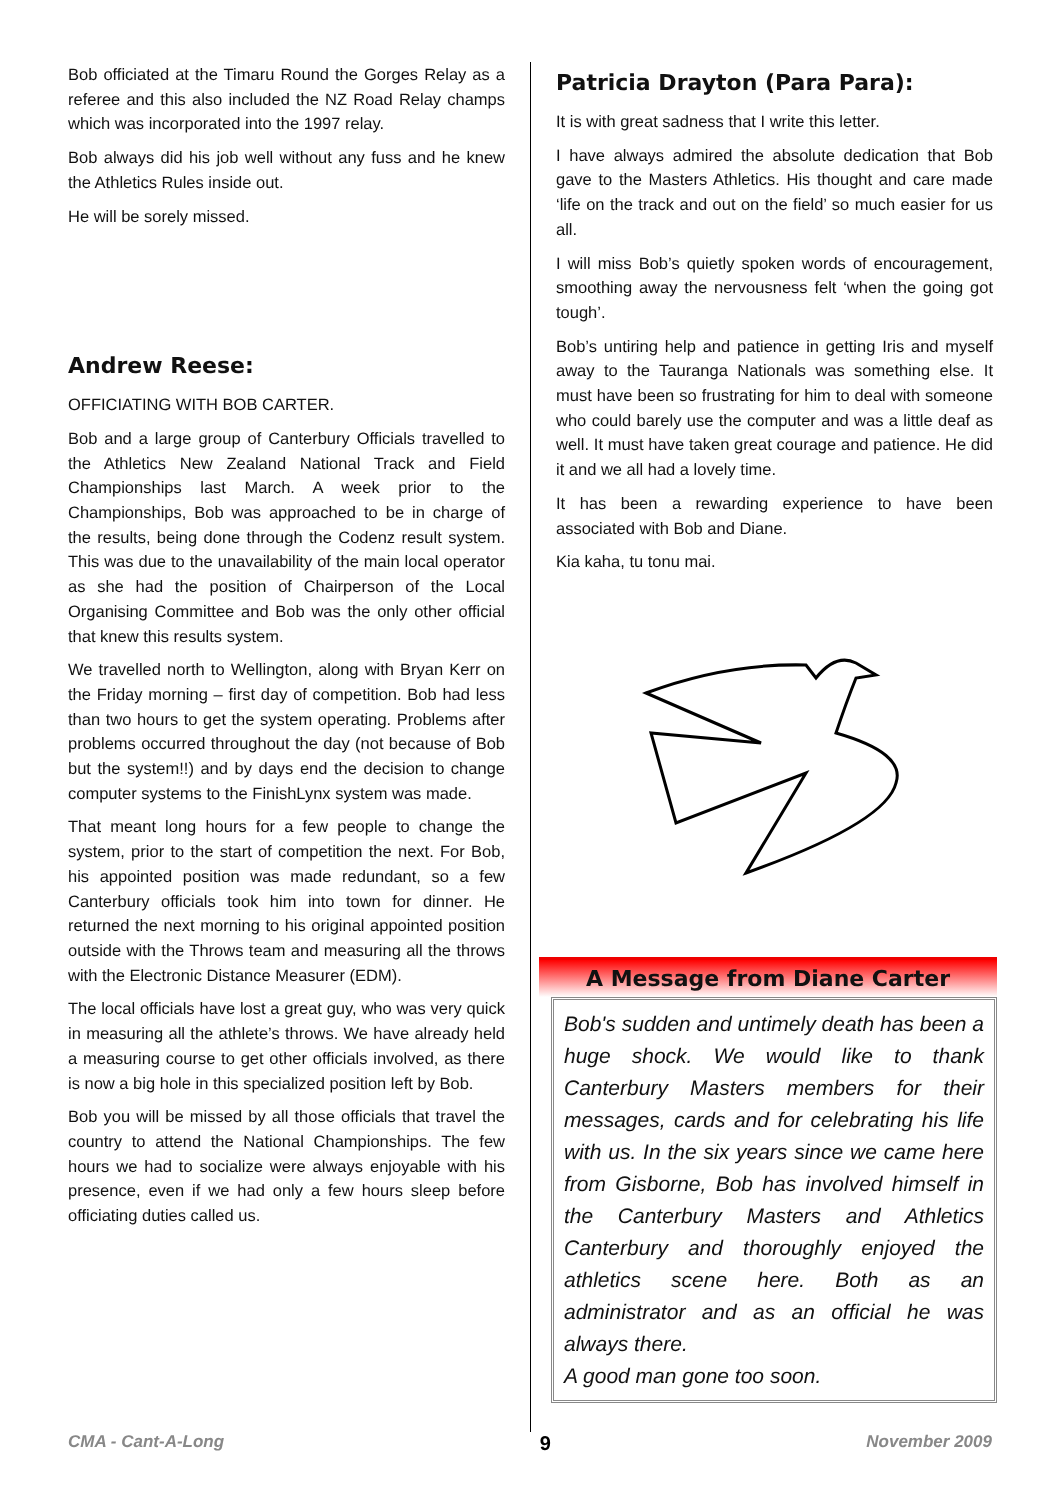Bob officiated at the Timaru Round the Gorges Relay as a referee and this also included the NZ Road Relay champs which was incorporated into the 1997 relay.
Bob always did his job well without any fuss and he knew the Athletics Rules inside out.
He will be sorely missed.
Andrew Reese:
OFFICIATING WITH BOB CARTER.
Bob and a large group of Canterbury Officials travelled to the Athletics New Zealand National Track and Field Championships last March. A week prior to the Championships, Bob was approached to be in charge of the results, being done through the Codenz result system. This was due to the unavailability of the main local operator as she had the position of Chairperson of the Local Organising Committee and Bob was the only other official that knew this results system.
We travelled north to Wellington, along with Bryan Kerr on the Friday morning – first day of competition. Bob had less than two hours to get the system operating. Problems after problems occurred throughout the day (not because of Bob but the system!!) and by days end the decision to change computer systems to the FinishLynx system was made.
That meant long hours for a few people to change the system, prior to the start of competition the next. For Bob, his appointed position was made redundant, so a few Canterbury officials took him into town for dinner. He returned the next morning to his original appointed position outside with the Throws team and measuring all the throws with the Electronic Distance Measurer (EDM).
The local officials have lost a great guy, who was very quick in measuring all the athlete’s throws. We have already held a measuring course to get other officials involved, as there is now a big hole in this specialized position left by Bob.
Bob you will be missed by all those officials that travel the country to attend the National Championships. The few hours we had to socialize were always enjoyable with his presence, even if we had only a few hours sleep before officiating duties called us.
Patricia Drayton (Para Para):
It is with great sadness that I write this letter.
I have always admired the absolute dedication that Bob gave to the Masters Athletics. His thought and care made ‘life on the track and out on the field’ so much easier for us all.
I will miss Bob’s quietly spoken words of encouragement, smoothing away the nervousness felt ‘when the going got tough’.
Bob’s untiring help and patience in getting Iris and myself away to the Tauranga Nationals was something else. It must have been so frustrating for him to deal with someone who could barely use the computer and was a little deaf as well. It must have taken great courage and patience. He did it and we all had a lovely time.
It has been a rewarding experience to have been associated with Bob and Diane.
Kia kaha, tu tonu mai.
A Message from Diane Carter
Bob's sudden and untimely death has been a huge shock. We would like to thank Canterbury Masters members for their messages, cards and for celebrating his life with us. In the six years since we came here from Gisborne, Bob has involved himself in the Canterbury Masters and Athletics Canterbury and thoroughly enjoyed the athletics scene here. Both as an administrator and as an official he was always there.
A good man gone too soon.
CMA - Cant-A-Long 9 November 2009